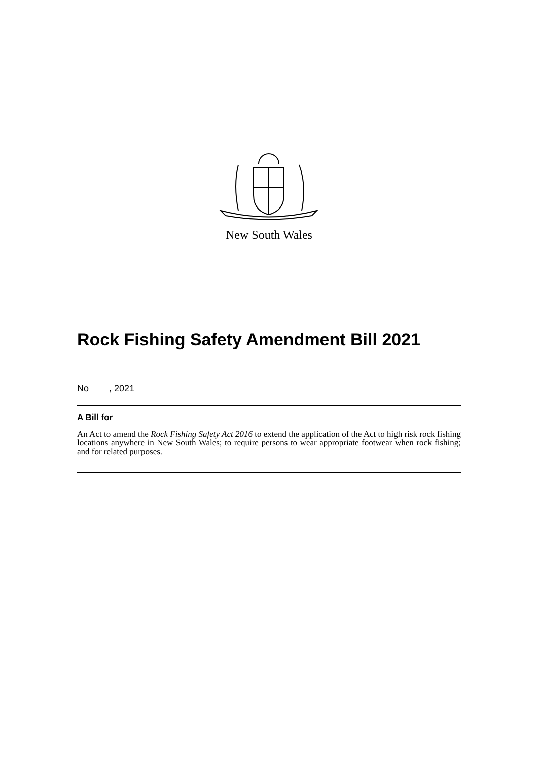New South Wales
Rock Fishing Safety Amendment Bill 2021
No , 2021
A Bill for
An Act to amend the Rock Fishing Safety Act 2016 to extend the application of the Act to high risk rock fishing locations anywhere in New South Wales; to require persons to wear appropriate footwear when rock fishing; and for related purposes.